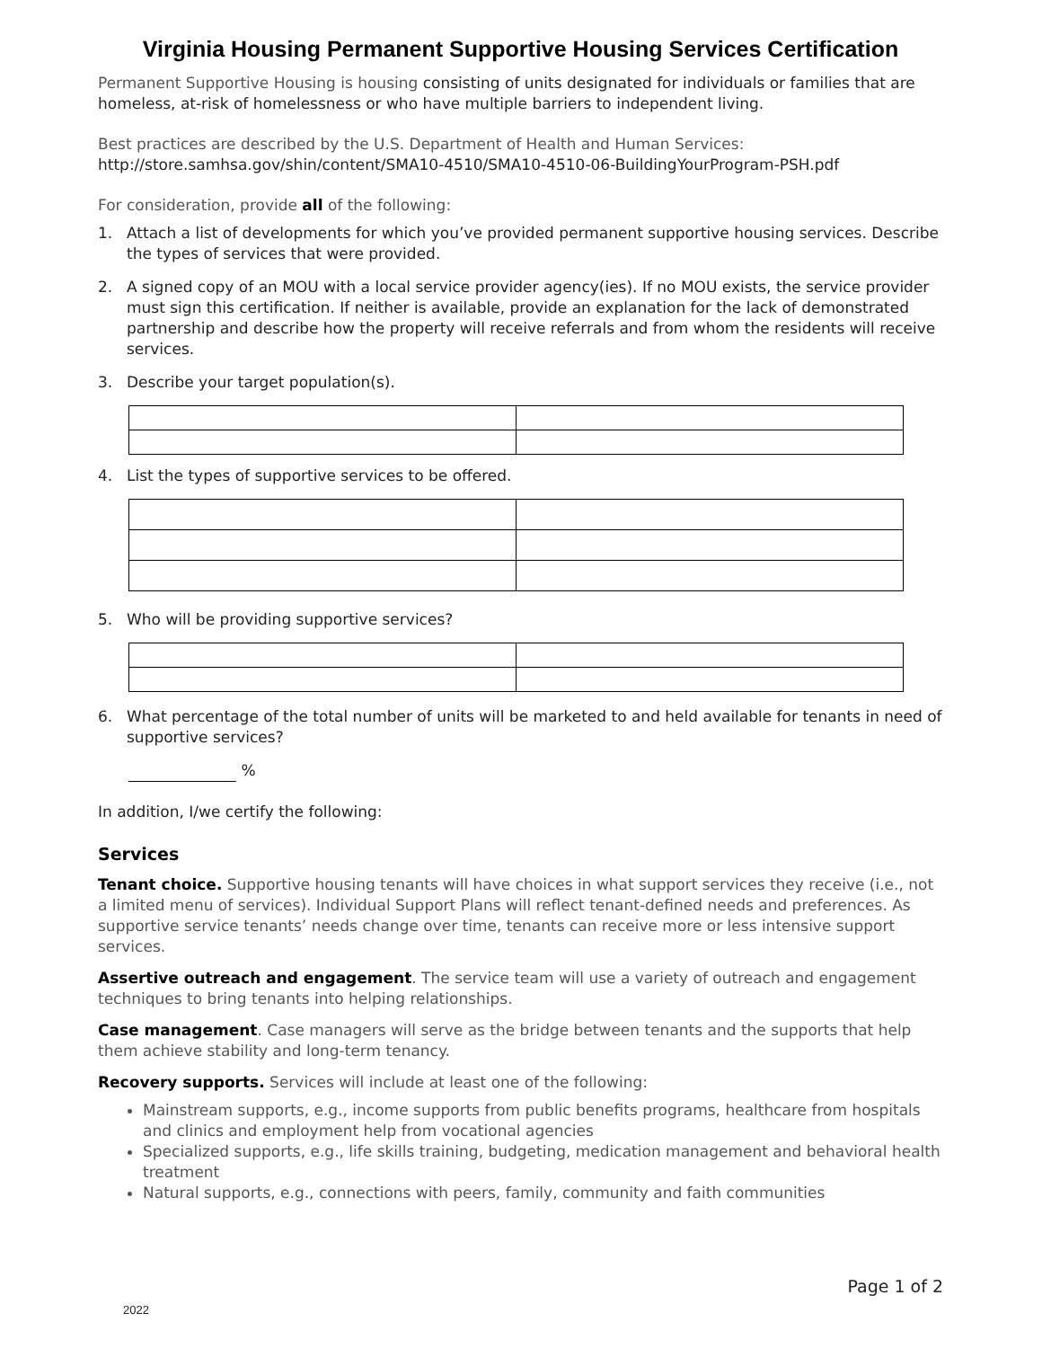Virginia Housing Permanent Supportive Housing Services Certification
Permanent Supportive Housing is housing consisting of units designated for individuals or families that are homeless, at-risk of homelessness or who have multiple barriers to independent living.
Best practices are described by the U.S. Department of Health and Human Services:
http://store.samhsa.gov/shin/content/SMA10-4510/SMA10-4510-06-BuildingYourProgram-PSH.pdf
For consideration, provide all of the following:
1. Attach a list of developments for which you’ve provided permanent supportive housing services. Describe the types of services that were provided.
2. A signed copy of an MOU with a local service provider agency(ies). If no MOU exists, the service provider must sign this certification. If neither is available, provide an explanation for the lack of demonstrated partnership and describe how the property will receive referrals and from whom the residents will receive services.
3. Describe your target population(s).
4. List the types of supportive services to be offered.
5. Who will be providing supportive services?
6. What percentage of the total number of units will be marketed to and held available for tenants in need of supportive services?
%
In addition, I/we certify the following:
Services
Tenant choice. Supportive housing tenants will have choices in what support services they receive (i.e., not a limited menu of services). Individual Support Plans will reflect tenant-defined needs and preferences. As supportive service tenants’ needs change over time, tenants can receive more or less intensive support services.
Assertive outreach and engagement. The service team will use a variety of outreach and engagement techniques to bring tenants into helping relationships.
Case management. Case managers will serve as the bridge between tenants and the supports that help them achieve stability and long-term tenancy.
Recovery supports. Services will include at least one of the following:
Mainstream supports, e.g., income supports from public benefits programs, healthcare from hospitals and clinics and employment help from vocational agencies
Specialized supports, e.g., life skills training, budgeting, medication management and behavioral health treatment
Natural supports, e.g., connections with peers, family, community and faith communities
Page 1 of 2
2022